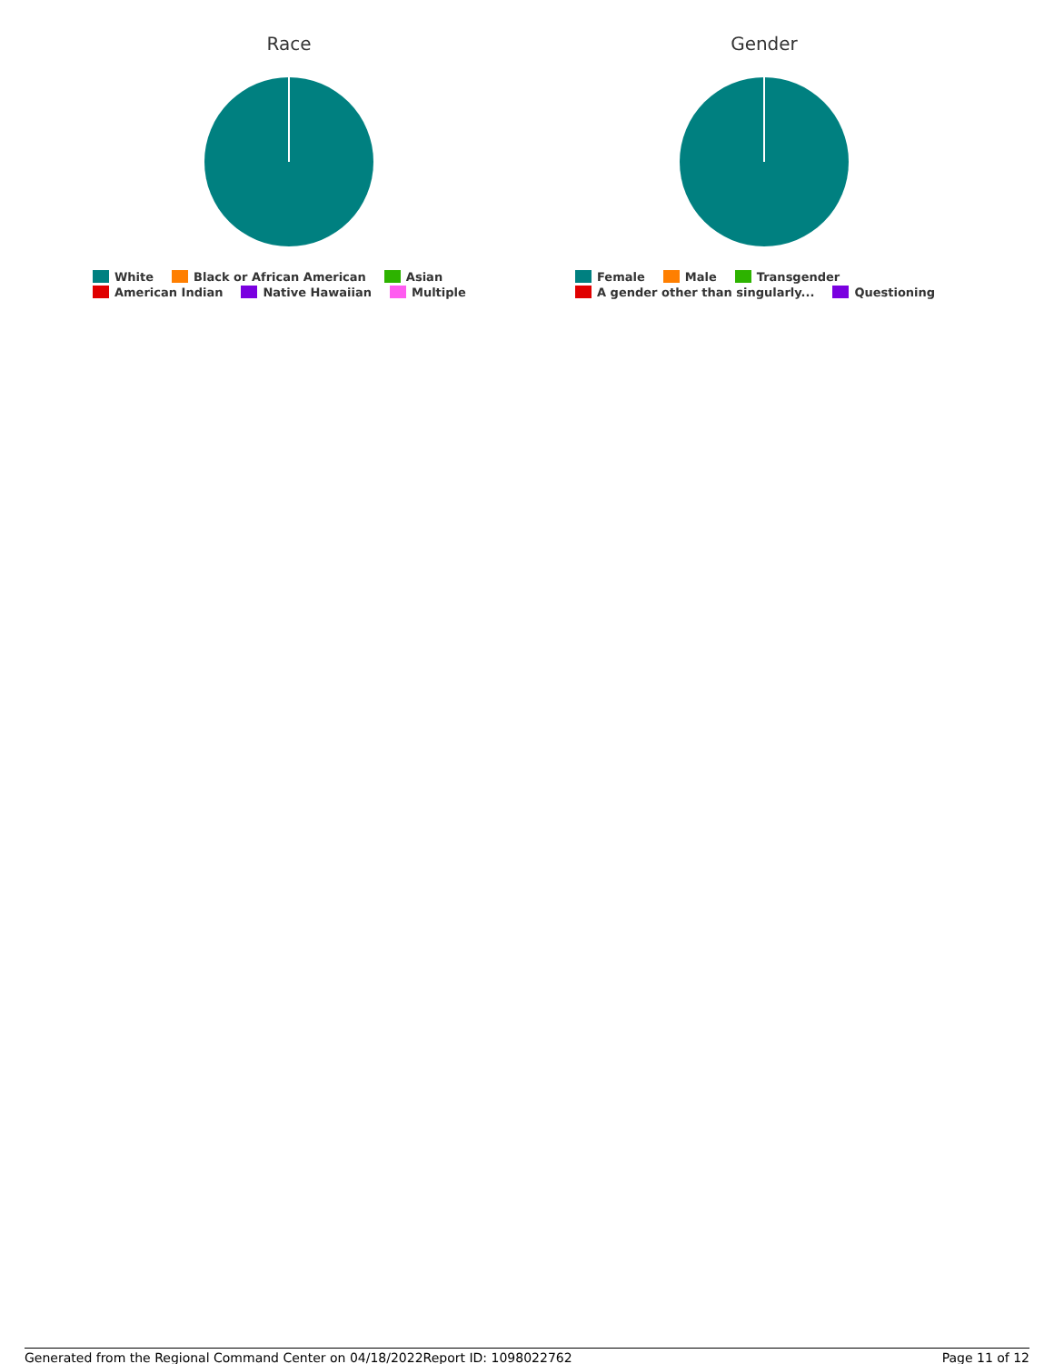Race
White Black or African American Asian
American Indian Native Hawaiian Multiple
Gender
Female Male Transgender
A gender other than singularly... Questioning
Generated from the Regional Command Center on 04/18/2022 Report ID: 1098022762 Page 11 of 12